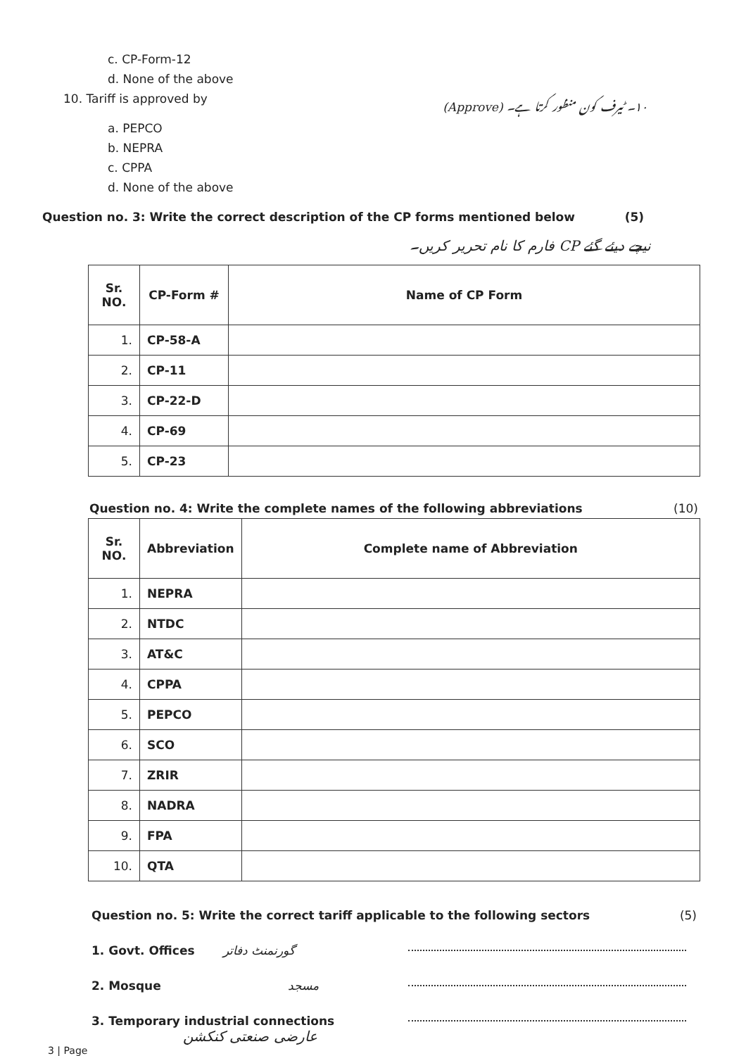c. CP-Form-12
d. None of the above
10. Tariff is approved by
۱۰۔ ٹیرف کون منظور کرتا ہے۔ (Approve)
a. PEPCO
b. NEPRA
c. CPPA
d. None of the above
Question no. 3: Write the correct description of the CP forms mentioned below
(5)
نیچے دیئے گئے CP فارم کا نام تحریر کریں۔
| Sr. NO. | CP-Form # | Name of CP Form |
| --- | --- | --- |
| 1. | CP-58-A | |
| 2. | CP-11 | |
| 3. | CP-22-D | |
| 4. | CP-69 | |
| 5. | CP-23 | |
Question no. 4: Write the complete names of the following abbreviations
(10)
| Sr. NO. | Abbreviation | Complete name of Abbreviation |
| --- | --- | --- |
| 1. | NEPRA | |
| 2. | NTDC | |
| 3. | AT&C | |
| 4. | CPPA | |
| 5. | PEPCO | |
| 6. | SCO | |
| 7. | ZRIR | |
| 8. | NADRA | |
| 9. | FPA | |
| 10. | QTA | |
Question no. 5: Write the correct tariff applicable to the following sectors
(5)
1. Govt. Offices گورنمنٹ دفاتر
2. Mosque مسجد
3. Temporary industrial connections
عارضی صنعتی کنکشن
3 | Page